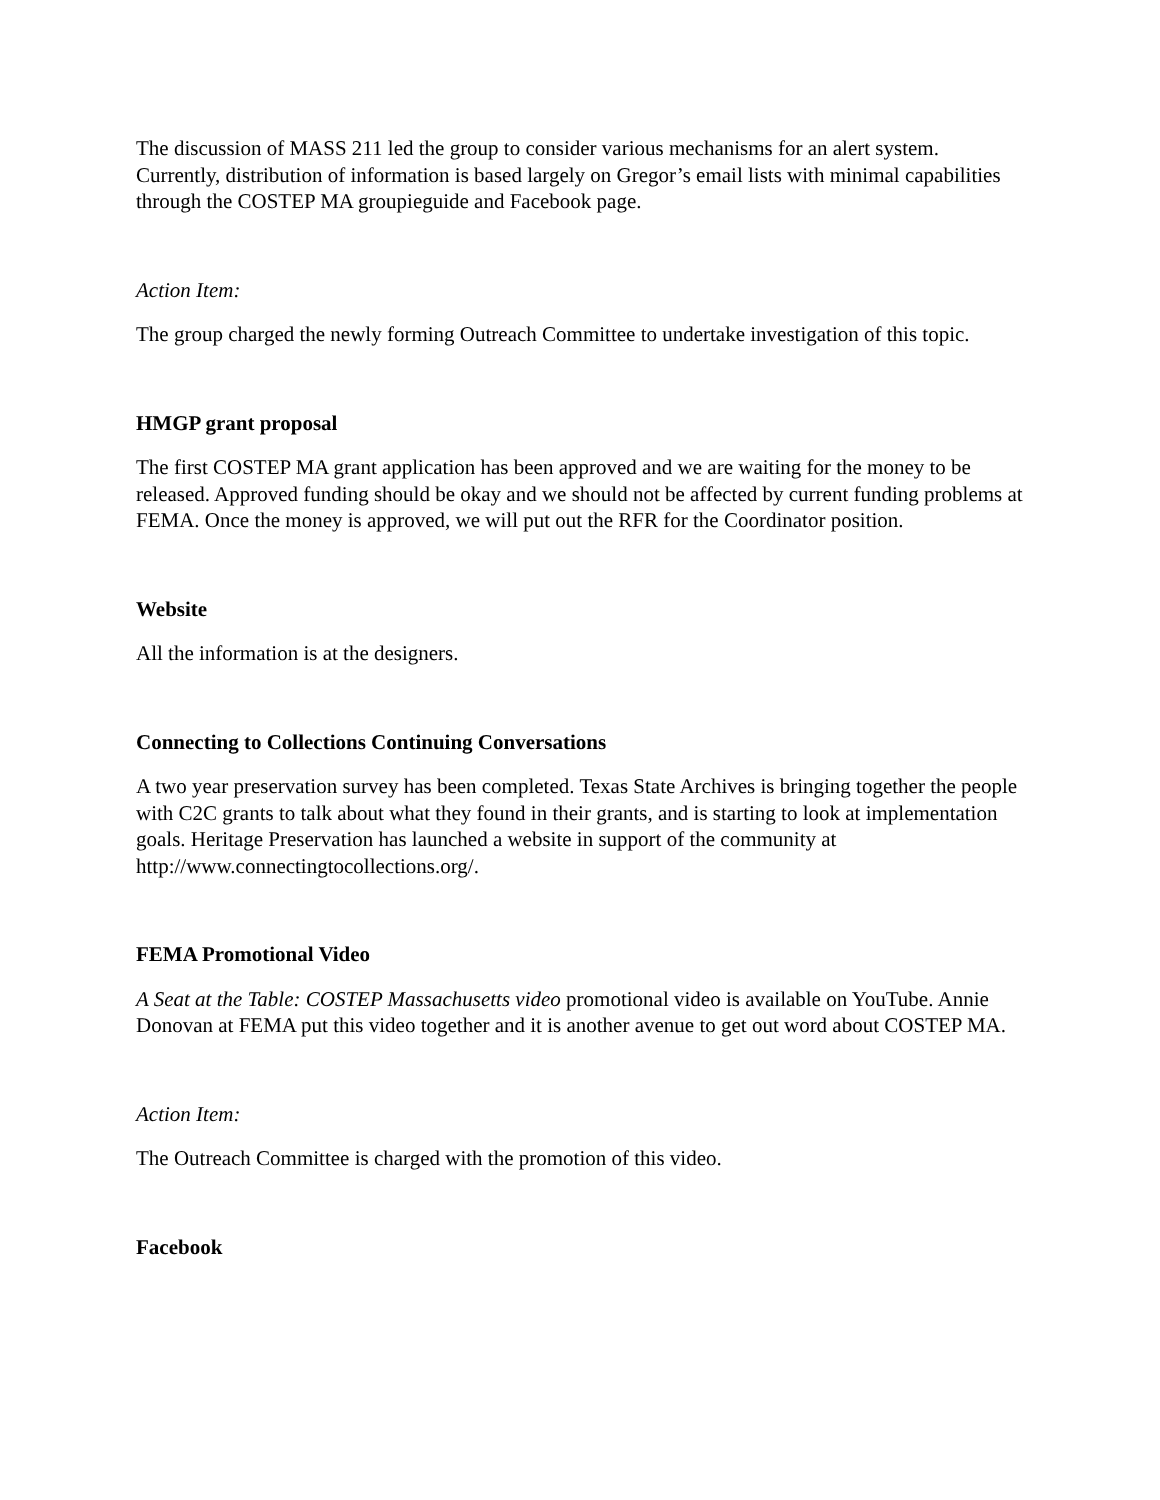The discussion of MASS 211 led the group to consider various mechanisms for an alert system. Currently, distribution of information is based largely on Gregor’s email lists with minimal capabilities through the COSTEP MA groupieguide and Facebook page.
Action Item:
The group charged the newly forming Outreach Committee to undertake investigation of this topic.
HMGP grant proposal
The first COSTEP MA grant application has been approved and we are waiting for the money to be released. Approved funding should be okay and we should not be affected by current funding problems at FEMA. Once the money is approved, we will put out the RFR for the Coordinator position.
Website
All the information is at the designers.
Connecting to Collections Continuing Conversations
A two year preservation survey has been completed. Texas State Archives is bringing together the people with C2C grants to talk about what they found in their grants, and is starting to look at implementation goals. Heritage Preservation has launched a website in support of the community at http://www.connectingtocollections.org/.
FEMA Promotional Video
A Seat at the Table: COSTEP Massachusetts video promotional video is available on YouTube. Annie Donovan at FEMA put this video together and it is another avenue to get out word about COSTEP MA.
Action Item:
The Outreach Committee is charged with the promotion of this video.
Facebook